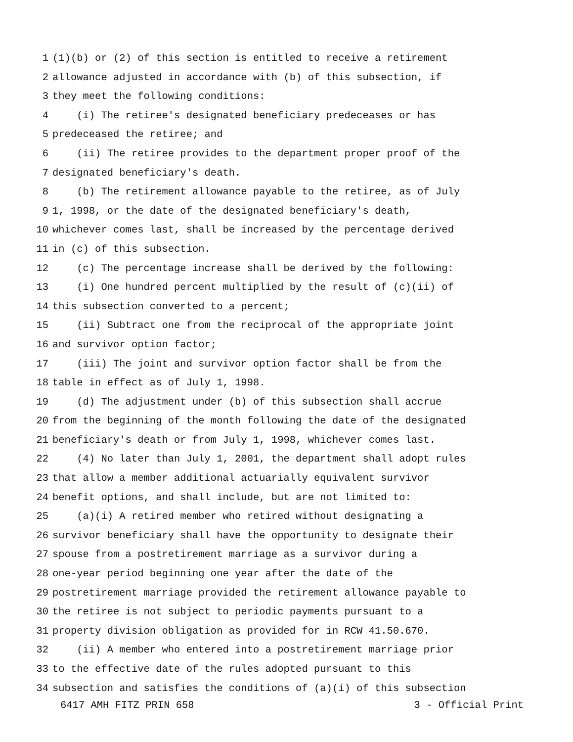1 (1)(b) or (2) of this section is entitled to receive a retirement
2 allowance adjusted in accordance with (b) of this subsection, if
3 they meet the following conditions:
4 (i) The retiree's designated beneficiary predeceases or has
5 predeceased the retiree; and
6 (ii) The retiree provides to the department proper proof of the
7 designated beneficiary's death.
8 (b) The retirement allowance payable to the retiree, as of July
9 1, 1998, or the date of the designated beneficiary's death,
10 whichever comes last, shall be increased by the percentage derived
11 in (c) of this subsection.
12 (c) The percentage increase shall be derived by the following:
13 (i) One hundred percent multiplied by the result of (c)(ii) of
14 this subsection converted to a percent;
15 (ii) Subtract one from the reciprocal of the appropriate joint
16 and survivor option factor;
17 (iii) The joint and survivor option factor shall be from the
18 table in effect as of July 1, 1998.
19 (d) The adjustment under (b) of this subsection shall accrue
20 from the beginning of the month following the date of the designated
21 beneficiary's death or from July 1, 1998, whichever comes last.
22 (4) No later than July 1, 2001, the department shall adopt rules
23 that allow a member additional actuarially equivalent survivor
24 benefit options, and shall include, but are not limited to:
25 (a)(i) A retired member who retired without designating a
26 survivor beneficiary shall have the opportunity to designate their
27 spouse from a postretirement marriage as a survivor during a
28 one-year period beginning one year after the date of the
29 postretirement marriage provided the retirement allowance payable to
30 the retiree is not subject to periodic payments pursuant to a
31 property division obligation as provided for in RCW 41.50.670.
32 (ii) A member who entered into a postretirement marriage prior
33 to the effective date of the rules adopted pursuant to this
34 subsection and satisfies the conditions of (a)(i) of this subsection
6417 AMH FITZ PRIN 658 3 - Official Print